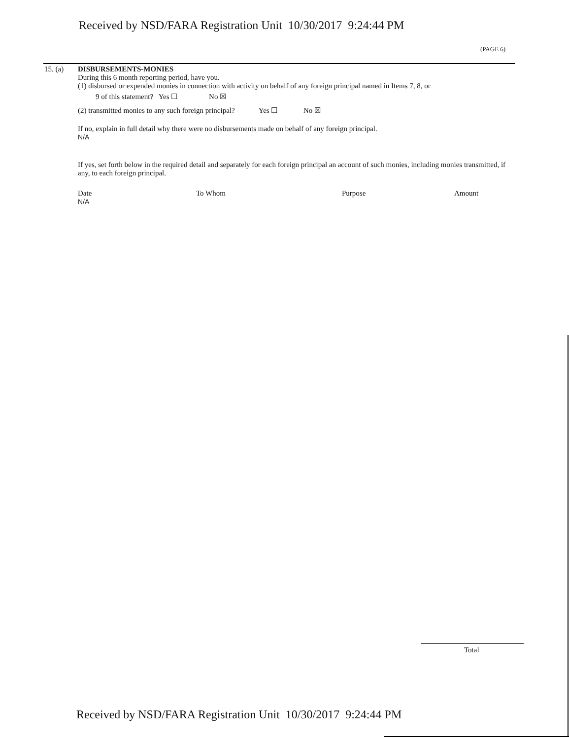Received by NSD/FARA Registration Unit 10/30/2017 9:24:44 PM
(PAGE 6)
15. (a) DISBURSEMENTS-MONIES
During this 6 month reporting period, have you.
(1) disbursed or expended monies in connection with activity on behalf of any foreign principal named in Items 7, 8, or
9 of this statement? Yes ☐ No ☒
(2) transmitted monies to any such foreign principal? Yes ☐ No ☒
If no, explain in full detail why there were no disbursements made on behalf of any foreign principal.
N/A
If yes, set forth below in the required detail and separately for each foreign principal an account of such monies, including monies transmitted, if any, to each foreign principal.
Date To Whom Purpose Amount
N/A
Total
Received by NSD/FARA Registration Unit 10/30/2017 9:24:44 PM